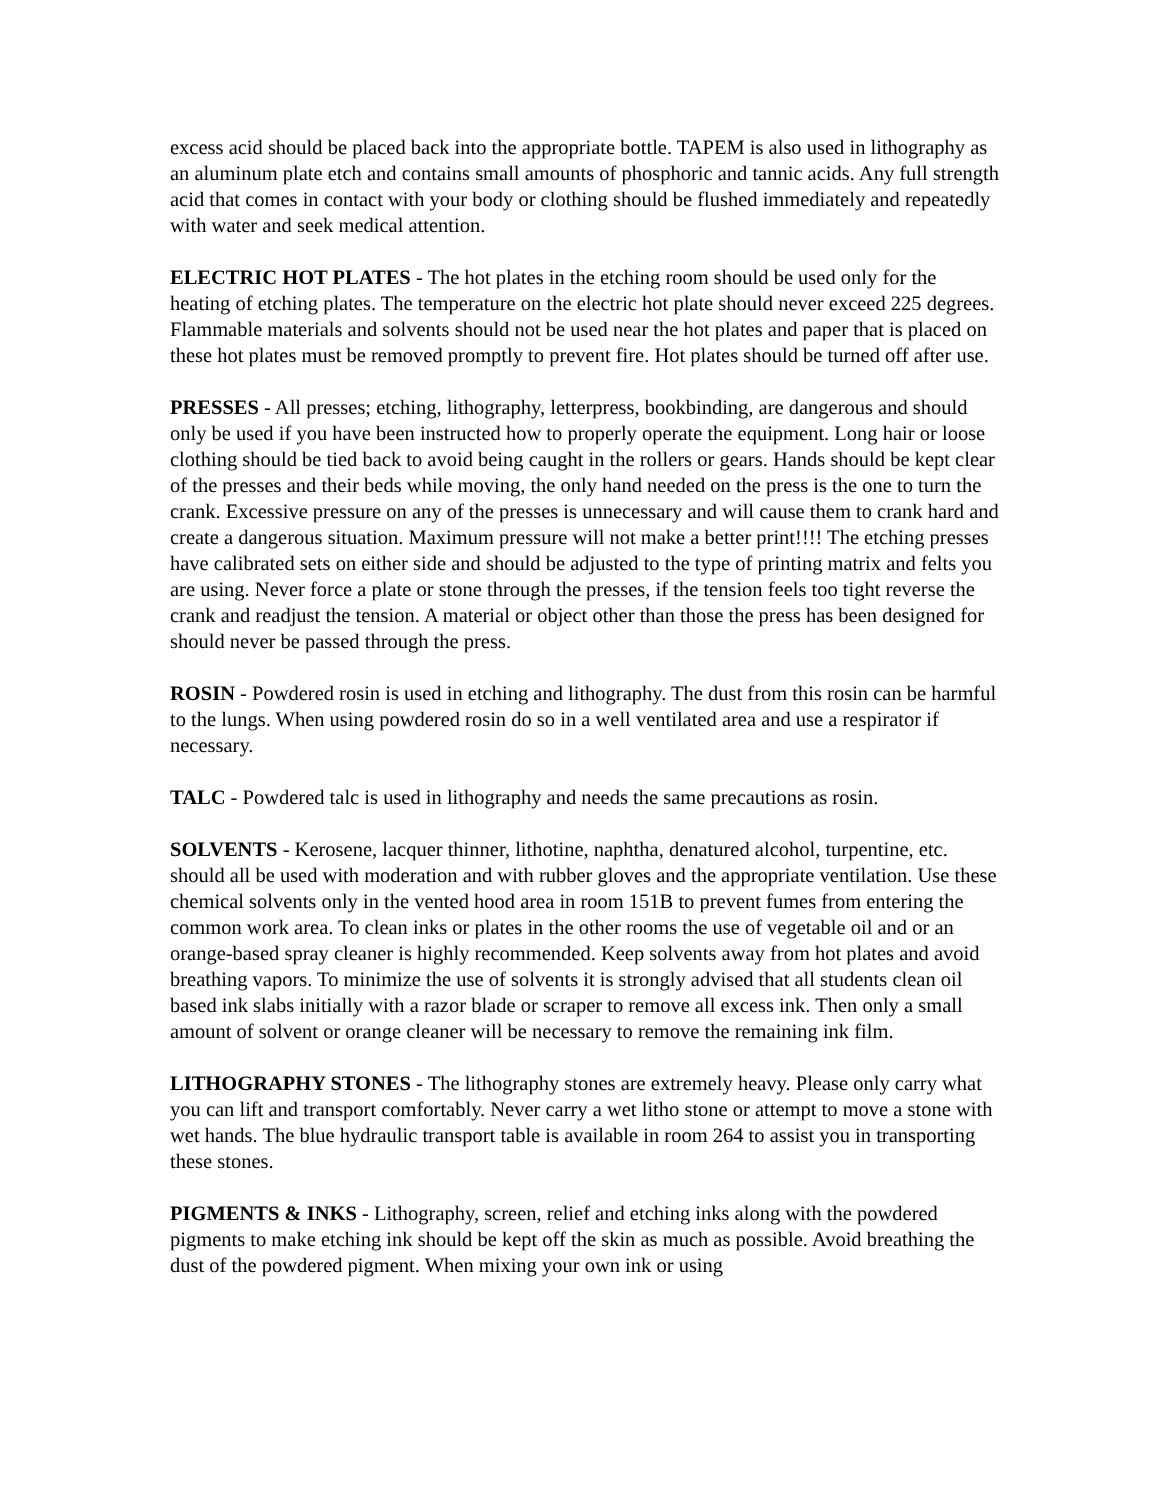excess acid should be placed back into the appropriate bottle. TAPEM is also used in lithography as an aluminum plate etch and contains small amounts of phosphoric and tannic acids. Any full strength acid that comes in contact with your body or clothing should be flushed immediately and repeatedly with water and seek medical attention.
ELECTRIC HOT PLATES - The hot plates in the etching room should be used only for the heating of etching plates. The temperature on the electric hot plate should never exceed 225 degrees. Flammable materials and solvents should not be used near the hot plates and paper that is placed on these hot plates must be removed promptly to prevent fire. Hot plates should be turned off after use.
PRESSES - All presses; etching, lithography, letterpress, bookbinding, are dangerous and should only be used if you have been instructed how to properly operate the equipment. Long hair or loose clothing should be tied back to avoid being caught in the rollers or gears. Hands should be kept clear of the presses and their beds while moving, the only hand needed on the press is the one to turn the crank. Excessive pressure on any of the presses is unnecessary and will cause them to crank hard and create a dangerous situation. Maximum pressure will not make a better print!!!! The etching presses have calibrated sets on either side and should be adjusted to the type of printing matrix and felts you are using. Never force a plate or stone through the presses, if the tension feels too tight reverse the crank and readjust the tension. A material or object other than those the press has been designed for should never be passed through the press.
ROSIN - Powdered rosin is used in etching and lithography. The dust from this rosin can be harmful to the lungs. When using powdered rosin do so in a well ventilated area and use a respirator if necessary.
TALC - Powdered talc is used in lithography and needs the same precautions as rosin.
SOLVENTS - Kerosene, lacquer thinner, lithotine, naphtha, denatured alcohol, turpentine, etc. should all be used with moderation and with rubber gloves and the appropriate ventilation. Use these chemical solvents only in the vented hood area in room 151B to prevent fumes from entering the common work area. To clean inks or plates in the other rooms the use of vegetable oil and or an orange-based spray cleaner is highly recommended. Keep solvents away from hot plates and avoid breathing vapors. To minimize the use of solvents it is strongly advised that all students clean oil based ink slabs initially with a razor blade or scraper to remove all excess ink. Then only a small amount of solvent or orange cleaner will be necessary to remove the remaining ink film.
LITHOGRAPHY STONES - The lithography stones are extremely heavy. Please only carry what you can lift and transport comfortably. Never carry a wet litho stone or attempt to move a stone with wet hands. The blue hydraulic transport table is available in room 264 to assist you in transporting these stones.
PIGMENTS & INKS - Lithography, screen, relief and etching inks along with the powdered pigments to make etching ink should be kept off the skin as much as possible. Avoid breathing the dust of the powdered pigment. When mixing your own ink or using